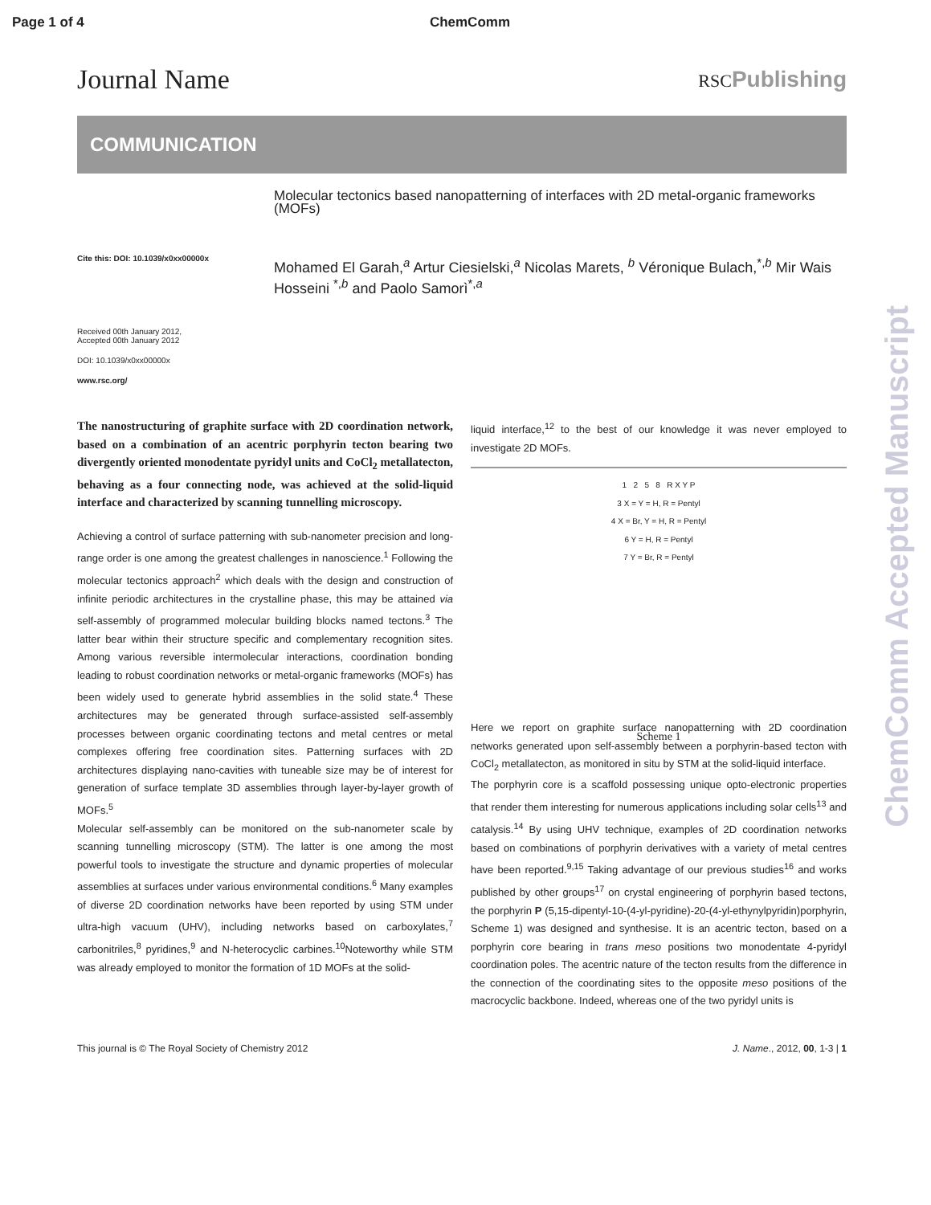Page 1 of 4 ChemComm
Journal Name RSCPublishing
COMMUNICATION
Cite this: DOI: 10.1039/x0xx00000x
Received 00th January 2012,
Accepted 00th January 2012
DOI: 10.1039/x0xx00000x
www.rsc.org/
Molecular tectonics based nanopatterning of interfaces with 2D metal-organic frameworks (MOFs)
Mohamed El Garah,<sup>a</sup> Artur Ciesielski,<sup>a</sup> Nicolas Marets, <sup>b</sup> Véronique Bulach,<sup>*,b</sup> Mir Wais Hosseini <sup>*,b</sup> and Paolo Samorì<sup>*,a</sup>
The nanostructuring of graphite surface with 2D coordination network, based on a combination of an acentric porphyrin tecton bearing two divergently oriented monodentate pyridyl units and CoCl<sub>2</sub> metallatecton, behaving as a four connecting node, was achieved at the solid-liquid interface and characterized by scanning tunnelling microscopy.
Achieving a control of surface patterning with sub-nanometer precision and long-range order is one among the greatest challenges in nanoscience.<sup>1</sup> Following the molecular tectonics approach<sup>2</sup> which deals with the design and construction of infinite periodic architectures in the crystalline phase, this may be attained via self-assembly of programmed molecular building blocks named tectons.<sup>3</sup> The latter bear within their structure specific and complementary recognition sites. Among various reversible intermolecular interactions, coordination bonding leading to robust coordination networks or metal-organic frameworks (MOFs) has been widely used to generate hybrid assemblies in the solid state.<sup>4</sup> These architectures may be generated through surface-assisted self-assembly processes between organic coordinating tectons and metal centres or metal complexes offering free coordination sites. Patterning surfaces with 2D architectures displaying nano-cavities with tuneable size may be of interest for generation of surface template 3D assemblies through layer-by-layer growth of MOFs.<sup>5</sup>
Molecular self-assembly can be monitored on the sub-nanometer scale by scanning tunnelling microscopy (STM). The latter is one among the most powerful tools to investigate the structure and dynamic properties of molecular assemblies at surfaces under various environmental conditions.<sup>6</sup> Many examples of diverse 2D coordination networks have been reported by using STM under ultra-high vacuum (UHV), including networks based on carboxylates,<sup>7</sup> carbonitriles,<sup>8</sup> pyridines,<sup>9</sup> and N-heterocyclic carbines.<sup>10</sup>Noteworthy while STM was already employed to monitor the formation of 1D MOFs at the solid-
liquid interface,<sup>12</sup> to the best of our knowledge it was never employed to investigate 2D MOFs.
1 2 5 8 R X Y P
3 X = Y = H, R = Pentyl
4 X = Br, Y = H, R = Pentyl
6 Y = H, R = Pentyl
7 Y = Br, R = Pentyl
Scheme 1
Here we report on graphite surface nanopatterning with 2D coordination networks generated upon self-assembly between a porphyrin-based tecton with CoCl<sub>2</sub> metallatecton, as monitored in situ by STM at the solid-liquid interface.
The porphyrin core is a scaffold possessing unique opto-electronic properties that render them interesting for numerous applications including solar cells<sup>13</sup> and catalysis.<sup>14</sup> By using UHV technique, examples of 2D coordination networks based on combinations of porphyrin derivatives with a variety of metal centres have been reported.<sup>9,15</sup> Taking advantage of our previous studies<sup>16</sup> and works published by other groups<sup>17</sup> on crystal engineering of porphyrin based tectons, the porphyrin P (5,15-dipentyl-10-(4-yl-pyridine)-20-(4-yl-ethynylpyridin)porphyrin, Scheme 1) was designed and synthesise. It is an acentric tecton, based on a porphyrin core bearing in trans meso positions two monodentate 4-pyridyl coordination poles. The acentric nature of the tecton results from the difference in the connection of the coordinating sites to the opposite meso positions of the macrocyclic backbone. Indeed, whereas one of the two pyridyl units is
This journal is © The Royal Society of Chemistry 2012 J. Name., 2012, 00, 1-3 | 1
ChemComm Accepted Manuscript